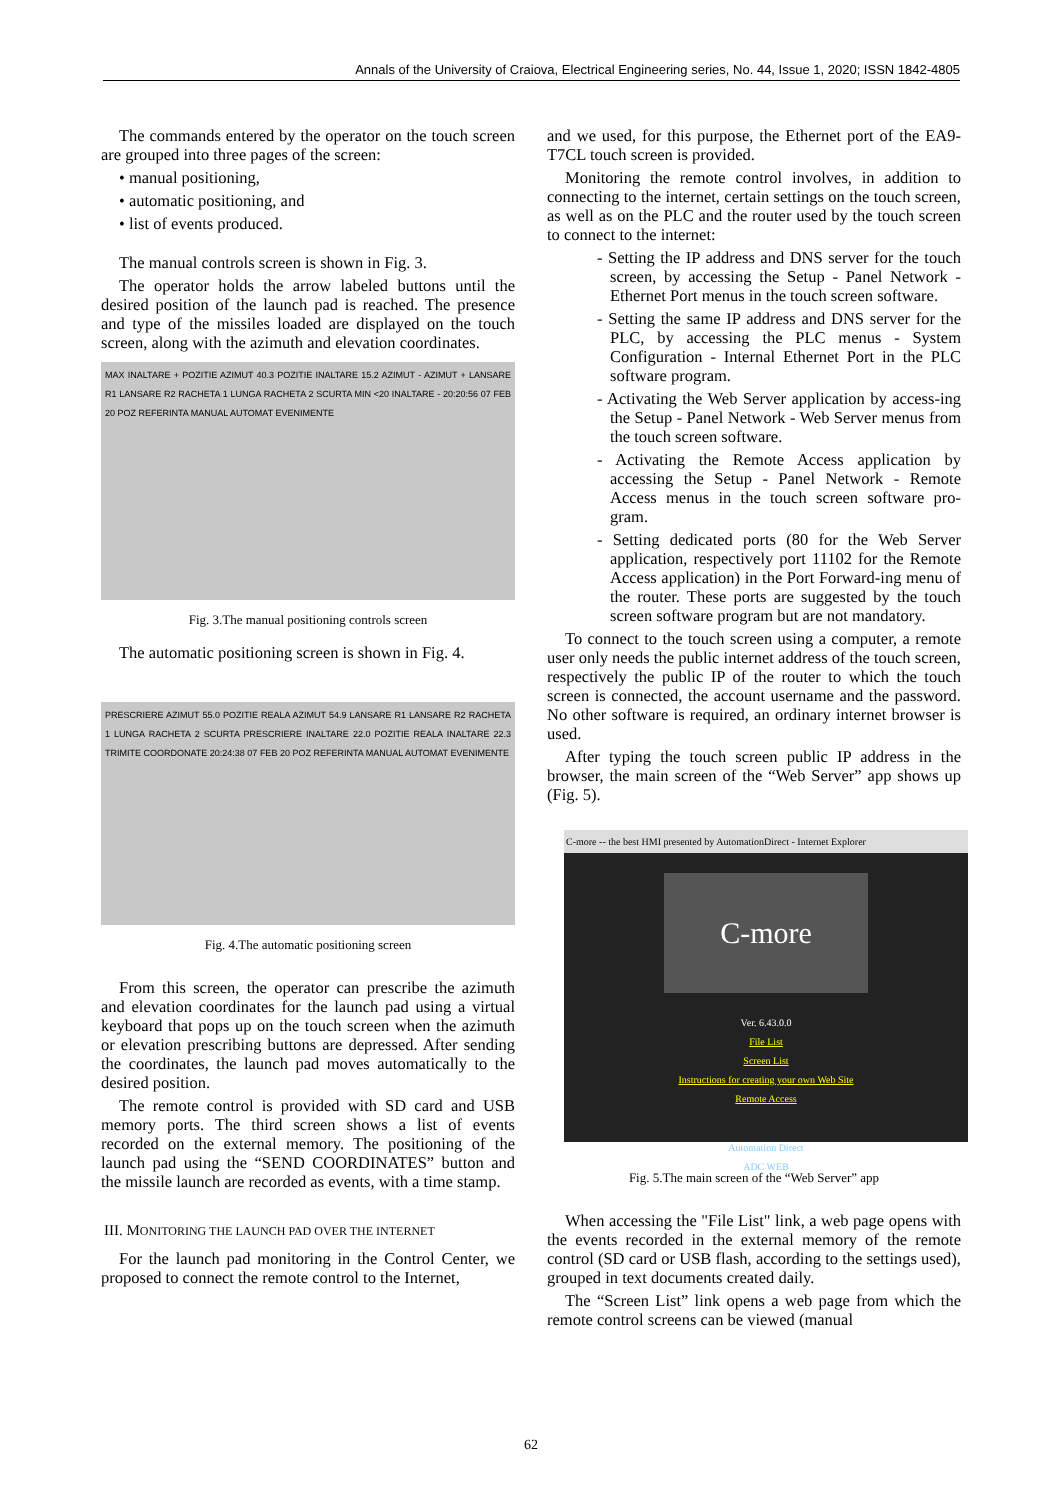Annals of the University of Craiova, Electrical Engineering series, No. 44, Issue 1, 2020; ISSN 1842-4805
The commands entered by the operator on the touch screen are grouped into three pages of the screen:
• manual positioning,
• automatic positioning, and
• list of events produced.
The manual controls screen is shown in Fig. 3.
The operator holds the arrow labeled buttons until the desired position of the launch pad is reached. The presence and type of the missiles loaded are displayed on the touch screen, along with the azimuth and elevation coordinates.
MAX INALTARE + POZITIE AZIMUT 40.3 POZITIE INALTARE 15.2 AZIMUT - AZIMUT + LANSARE R1 LANSARE R2 RACHETA 1 LUNGA RACHETA 2 SCURTA MIN <20 INALTARE - 20:20:56 07 FEB 20 POZ REFERINTA MANUAL AUTOMAT EVENIMENTE
Fig. 3.The manual positioning controls screen
The automatic positioning screen is shown in Fig. 4.
PRESCRIERE AZIMUT 55.0 POZITIE REALA AZIMUT 54.9 LANSARE R1 LANSARE R2 RACHETA 1 LUNGA RACHETA 2 SCURTA PRESCRIERE INALTARE 22.0 POZITIE REALA INALTARE 22.3 TRIMITE COORDONATE 20:24:38 07 FEB 20 POZ REFERINTA MANUAL AUTOMAT EVENIMENTE
Fig. 4.The automatic positioning screen
From this screen, the operator can prescribe the azimuth and elevation coordinates for the launch pad using a virtual keyboard that pops up on the touch screen when the azimuth or elevation prescribing buttons are depressed. After sending the coordinates, the launch pad moves automatically to the desired position.
The remote control is provided with SD card and USB memory ports. The third screen shows a list of events recorded on the external memory. The positioning of the launch pad using the “SEND COORDINATES” button and the missile launch are recorded as events, with a time stamp.
III. MONITORING THE LAUNCH PAD OVER THE INTERNET
For the launch pad monitoring in the Control Center, we proposed to connect the remote control to the Internet,
and we used, for this purpose, the Ethernet port of the EA9-T7CL touch screen is provided.
Monitoring the remote control involves, in addition to connecting to the internet, certain settings on the touch screen, as well as on the PLC and the router used by the touch screen to connect to the internet:
- Setting the IP address and DNS server for the touch screen, by accessing the Setup - Panel Network - Ethernet Port menus in the touch screen software.
- Setting the same IP address and DNS server for the PLC, by accessing the PLC menus - System Configuration - Internal Ethernet Port in the PLC software program.
- Activating the Web Server application by access-ing the Setup - Panel Network - Web Server menus from the touch screen software.
- Activating the Remote Access application by accessing the Setup - Panel Network - Remote Access menus in the touch screen software pro-gram.
- Setting dedicated ports (80 for the Web Server application, respectively port 11102 for the Remote Access application) in the Port Forward-ing menu of the router. These ports are suggested by the touch screen software program but are not mandatory.
To connect to the touch screen using a computer, a remote user only needs the public internet address of the touch screen, respectively the public IP of the router to which the touch screen is connected, the account username and the password. No other software is required, an ordinary internet browser is used.
After typing the touch screen public IP address in the browser, the main screen of the “Web Server” app shows up (Fig. 5).
C-more -- the best HMI presented by AutomationDirect - Internet Explorer
C-more
Ver. 6.43.0.0
File List
Screen List
Instructions for creating your own Web Site
Remote Access
Automation Direct
ADC WEB
Fig. 5.The main screen of the “Web Server” app
When accessing the "File List" link, a web page opens with the events recorded in the external memory of the remote control (SD card or USB flash, according to the settings used), grouped in text documents created daily.
The “Screen List” link opens a web page from which the remote control screens can be viewed (manual
62